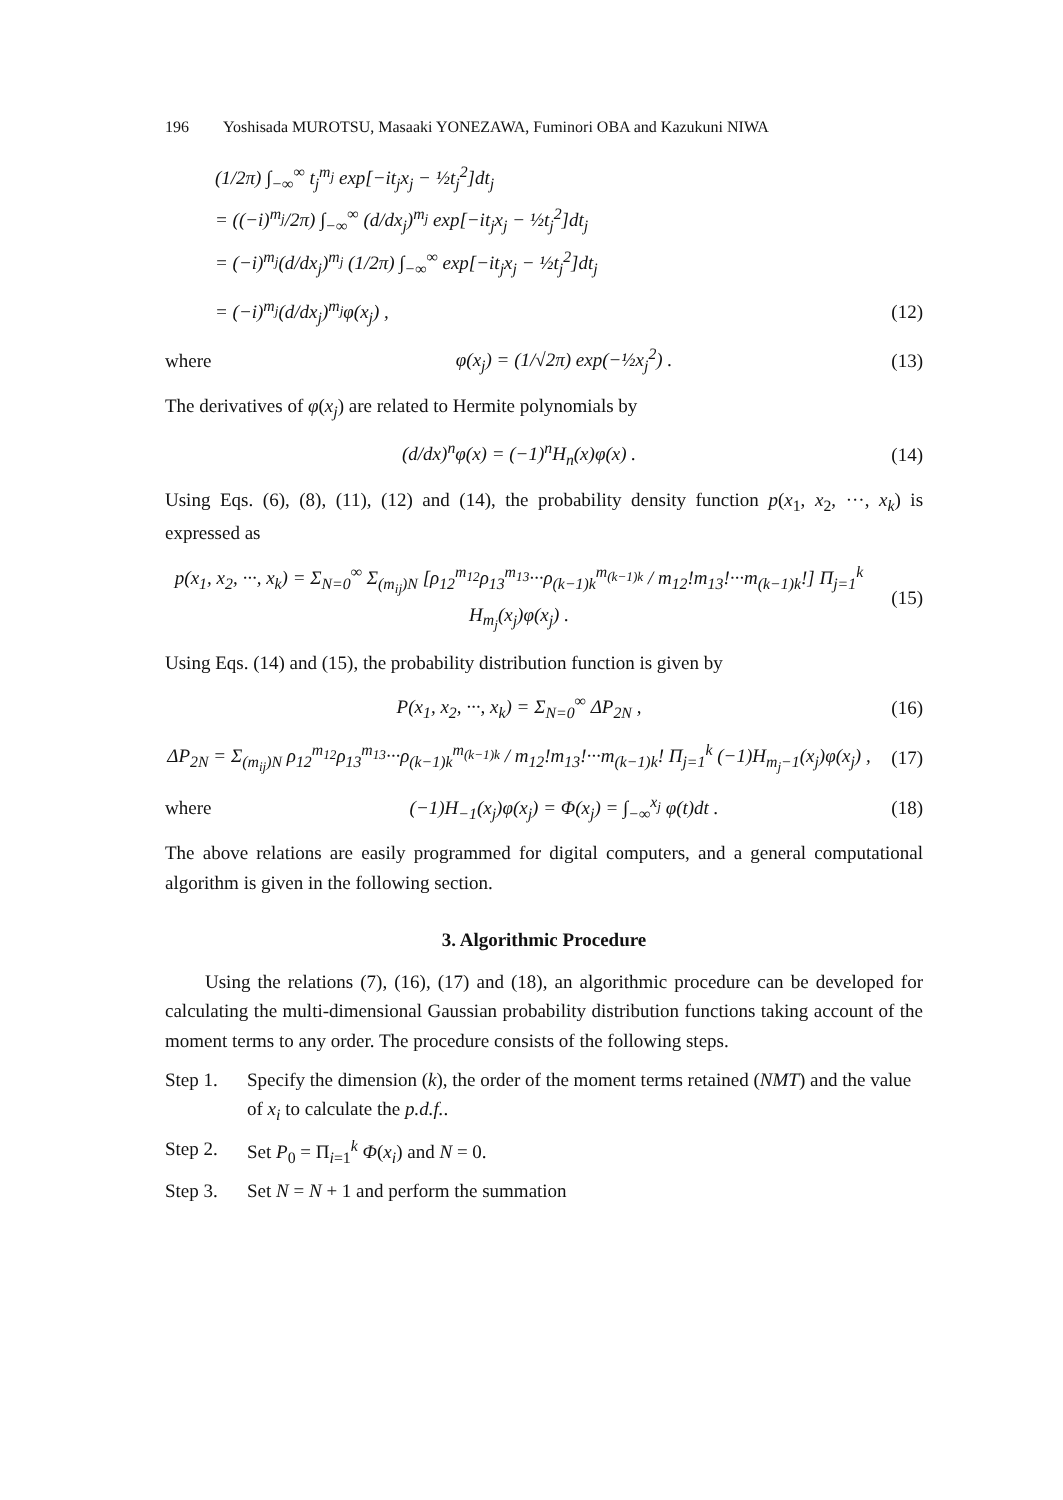196 Yoshisada MUROTSU, Masaaki YONEZAWA, Fuminori OBA and Kazukuni NIWA
(1/2π) ∫<sub>−∞</sub><sup>∞</sup> t<sub>j</sub><sup>m<sub>j</sub></sup> exp[−it<sub>j</sub>x<sub>j</sub> − ½t<sub>j</sub><sup>2</sup>]dt<sub>j</sub>
= ((−i)<sup>m<sub>j</sub></sup>/2π) ∫<sub>−∞</sub><sup>∞</sup> (d/dx<sub>j</sub>)<sup>m<sub>j</sub></sup> exp[−it<sub>j</sub>x<sub>j</sub> − ½t<sub>j</sub><sup>2</sup>]dt<sub>j</sub>
= (−i)<sup>m<sub>j</sub></sup>(d/dx<sub>j</sub>)<sup>m<sub>j</sub></sup> (1/2π) ∫<sub>−∞</sub><sup>∞</sup> exp[−it<sub>j</sub>x<sub>j</sub> − ½t<sub>j</sub><sup>2</sup>]dt<sub>j</sub>
= (−i)<sup>m<sub>j</sub></sup>(d/dx<sub>j</sub>)<sup>m<sub>j</sub></sup>φ(x<sub>j</sub>) , (12)
where φ(x<sub>j</sub>) = (1/√2π) exp(−½x<sub>j</sub><sup>2</sup>) . (13)
The derivatives of φ(x<sub>j</sub>) are related to Hermite polynomials by
(d/dx)<sup>n</sup>φ(x) = (−1)<sup>n</sup>H<sub>n</sub>(x)φ(x) . (14)
Using Eqs. (6), (8), (11), (12) and (14), the probability density function p(x<sub>1</sub>, x<sub>2</sub>, ···, x<sub>k</sub>) is expressed as
p(x<sub>1</sub>, x<sub>2</sub>, ···, x<sub>k</sub>) = Σ<sub>N=0</sub><sup>∞</sup> Σ<sub>(m<sub>ij</sub>)N</sub> [ρ<sub>12</sub><sup>m<sub>12</sub></sup>ρ<sub>13</sub><sup>m<sub>13</sub></sup>···ρ<sub>(k−1)k</sub><sup>m<sub>(k−1)k</sub></sup> / m<sub>12</sub>!m<sub>13</sub>!···m<sub>(k−1)k</sub>!] Π<sub>j=1</sub><sup>k</sup> H<sub>m<sub>j</sub></sub>(x<sub>j</sub>)φ(x<sub>j</sub>) . (15)
Using Eqs. (14) and (15), the probability distribution function is given by
P(x<sub>1</sub>, x<sub>2</sub>, ···, x<sub>k</sub>) = Σ<sub>N=0</sub><sup>∞</sup> ΔP<sub>2N</sub> , (16)
ΔP<sub>2N</sub> = Σ<sub>(m<sub>ij</sub>)N</sub> ρ<sub>12</sub><sup>m<sub>12</sub></sup>ρ<sub>13</sub><sup>m<sub>13</sub></sup>···ρ<sub>(k−1)k</sub><sup>m<sub>(k−1)k</sub></sup> / m<sub>12</sub>!m<sub>13</sub>!···m<sub>(k−1)k</sub>! Π<sub>j=1</sub><sup>k</sup> (−1)H<sub>m<sub>j</sub>−1</sub>(x<sub>j</sub>)φ(x<sub>j</sub>) , (17)
where (−1)H<sub>−1</sub>(x<sub>j</sub>)φ(x<sub>j</sub>) = Φ(x<sub>j</sub>) = ∫<sub>−∞</sub><sup>x<sub>j</sub></sup> φ(t)dt . (18)
The above relations are easily programmed for digital computers, and a general computational algorithm is given in the following section.
3. Algorithmic Procedure
Using the relations (7), (16), (17) and (18), an algorithmic procedure can be developed for calculating the multi-dimensional Gaussian probability distribution functions taking account of the moment terms to any order. The procedure consists of the following steps.
Step 1. Specify the dimension (k), the order of the moment terms retained (NMT) and the value of x<sub>i</sub> to calculate the p.d.f..
Step 2. Set P<sub>0</sub> = Π<sub>i=1</sub><sup>k</sup> Φ(x<sub>i</sub>) and N = 0.
Step 3. Set N = N + 1 and perform the summation